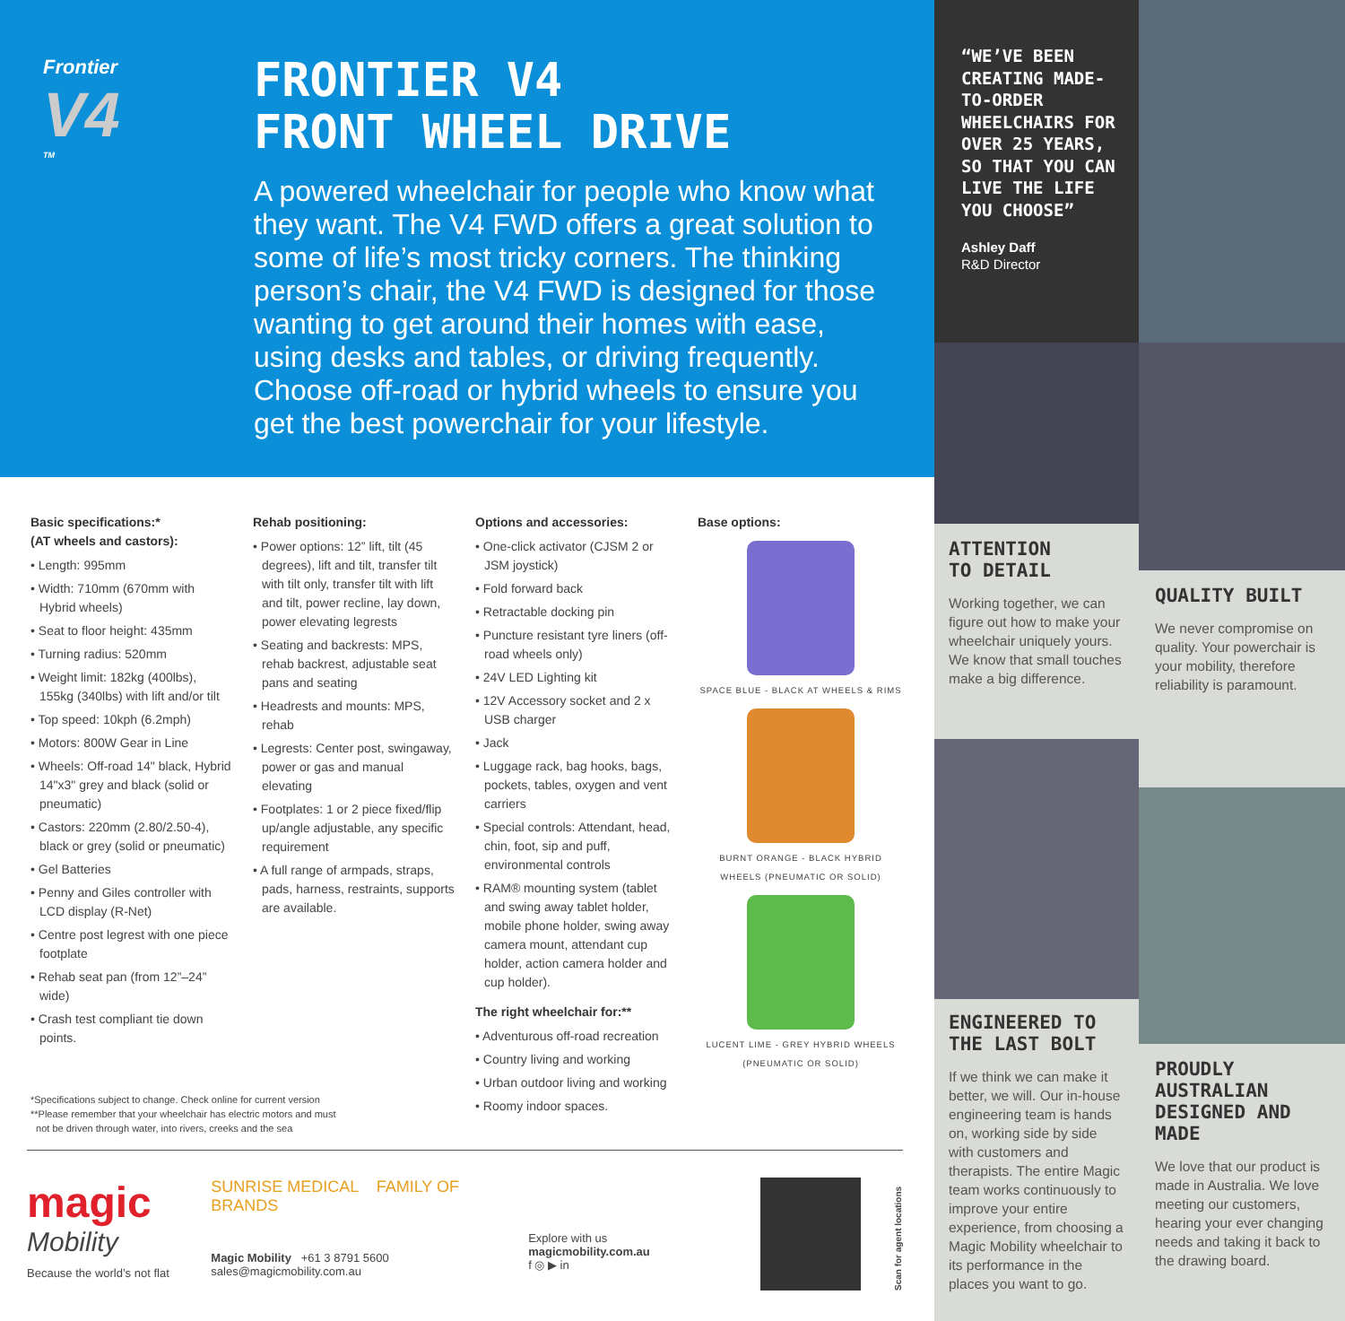Frontier
V4
TM
FRONTIER V4
FRONT WHEEL DRIVE
A powered wheelchair for people who know what they want. The V4 FWD offers a great solution to some of life’s most tricky corners. The thinking person’s chair, the V4 FWD is designed for those wanting to get around their homes with ease, using desks and tables, or driving frequently. Choose off-road or hybrid wheels to ensure you get the best powerchair for your lifestyle.
Basic specifications:*
(AT wheels and castors):
• Length: 995mm
• Width: 710mm (670mm with Hybrid wheels)
• Seat to floor height: 435mm
• Turning radius: 520mm
• Weight limit: 182kg (400lbs), 155kg (340lbs) with lift and/or tilt
• Top speed: 10kph (6.2mph)
• Motors: 800W Gear in Line
• Wheels: Off-road 14" black, Hybrid 14"x3" grey and black (solid or pneumatic)
• Castors: 220mm (2.80/2.50-4), black or grey (solid or pneumatic)
• Gel Batteries
• Penny and Giles controller with LCD display (R-Net)
• Centre post legrest with one piece footplate
• Rehab seat pan (from 12”–24” wide)
• Crash test compliant tie down points.
Rehab positioning:
• Power options: 12” lift, tilt (45 degrees), lift and tilt, transfer tilt with tilt only, transfer tilt with lift and tilt, power recline, lay down, power elevating legrests
• Seating and backrests: MPS, rehab backrest, adjustable seat pans and seating
• Headrests and mounts: MPS, rehab
• Legrests: Center post, swingaway, power or gas and manual elevating
• Footplates: 1 or 2 piece fixed/flip up/angle adjustable, any specific requirement
• A full range of armpads, straps, pads, harness, restraints, supports are available.
Options and accessories:
• One-click activator (CJSM 2 or JSM joystick)
• Fold forward back
• Retractable docking pin
• Puncture resistant tyre liners (off-road wheels only)
• 24V LED Lighting kit
• 12V Accessory socket and 2 x USB charger
• Jack
• Luggage rack, bag hooks, bags, pockets, tables, oxygen and vent carriers
• Special controls: Attendant, head, chin, foot, sip and puff, environmental controls
• RAM® mounting system (tablet and swing away tablet holder, mobile phone holder, swing away camera mount, attendant cup holder, action camera holder and cup holder).
The right wheelchair for:**
• Adventurous off-road recreation
• Country living and working
• Urban outdoor living and working
• Roomy indoor spaces.
Base options:
SPACE BLUE - BLACK AT WHEELS & RIMS
BURNT ORANGE - BLACK HYBRID WHEELS (PNEUMATIC OR SOLID)
LUCENT LIME - GREY HYBRID WHEELS (PNEUMATIC OR SOLID)
*Specifications subject to change. Check online for current version
**Please remember that your wheelchair has electric motors and must
not be driven through water, into rivers, creeks and the sea
magic
Mobility
Because the world’s not flat
SUNRISE MEDICAL FAMILY OF BRANDS
Magic Mobility +61 3 8791 5600
sales@magicmobility.com.au
Explore with us magicmobility.com.au
f ◎ ▶ in
Scan for agent locations
“WE’VE BEEN CREATING MADE-TO-ORDER WHEELCHAIRS FOR OVER 25 YEARS, SO THAT YOU CAN LIVE THE LIFE YOU CHOOSE”
Ashley Daff
R&D Director
ATTENTION
TO DETAIL
Working together, we can figure out how to make your wheelchair uniquely yours. We know that small touches make a big difference.
QUALITY BUILT
We never compromise on quality. Your powerchair is your mobility, therefore reliability is paramount.
ENGINEERED TO THE LAST BOLT
If we think we can make it better, we will. Our in-house engineering team is hands on, working side by side with customers and therapists. The entire Magic team works continuously to improve your entire experience, from choosing a Magic Mobility wheelchair to its performance in the places you want to go.
PROUDLY AUSTRALIAN DESIGNED AND MADE
We love that our product is made in Australia. We love meeting our customers, hearing your ever changing needs and taking it back to the drawing board.